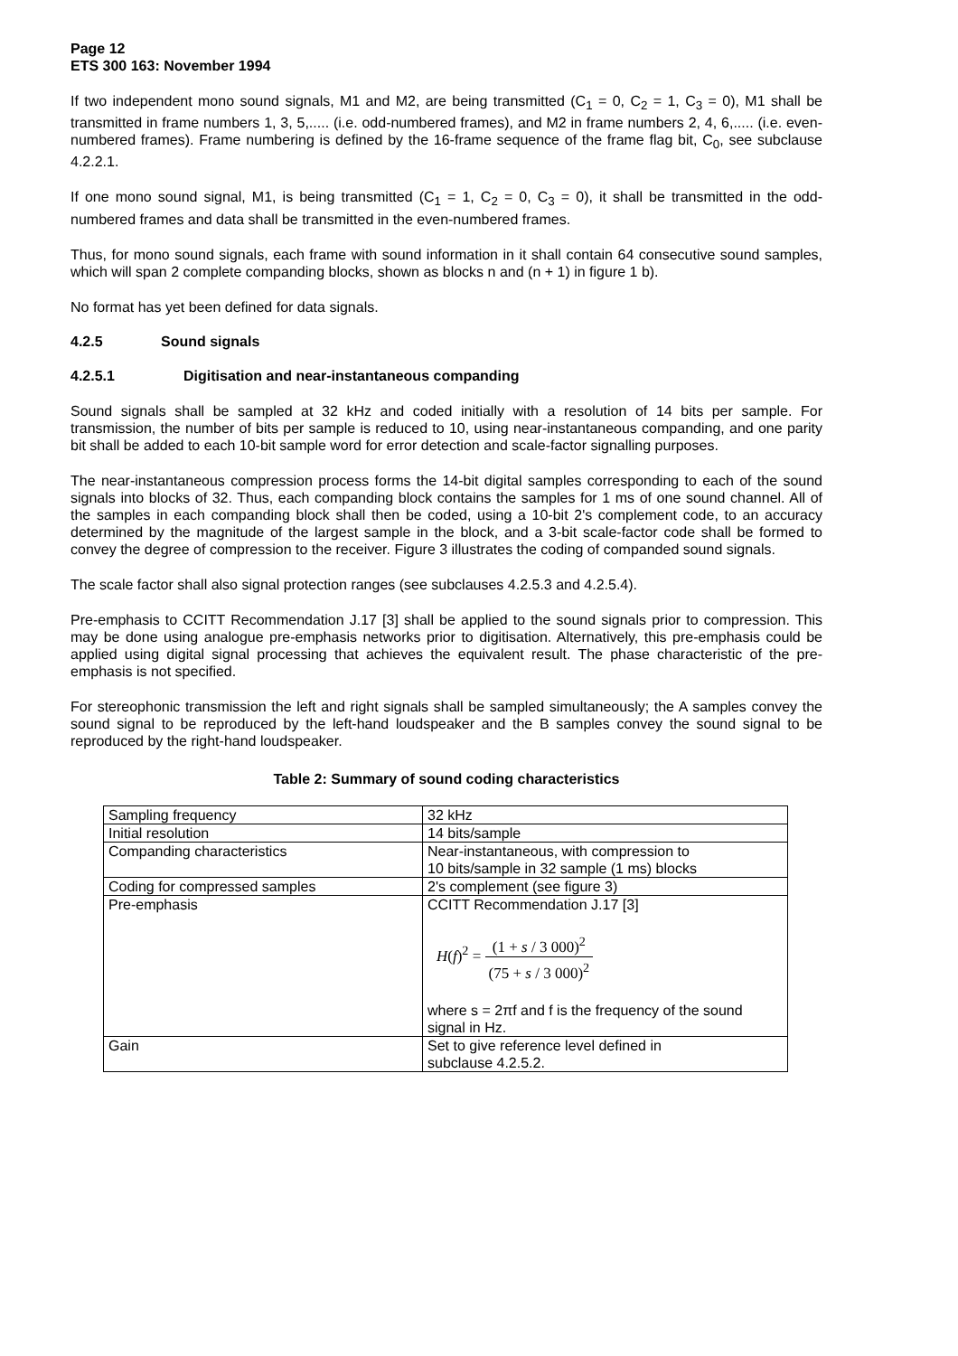Page 12
ETS 300 163: November 1994
If two independent mono sound signals, M1 and M2, are being transmitted (C<sub>1</sub> = 0, C<sub>2</sub> = 1, C<sub>3</sub> = 0), M1 shall be transmitted in frame numbers 1, 3, 5,..... (i.e. odd-numbered frames), and M2 in frame numbers 2, 4, 6,..... (i.e. even-numbered frames). Frame numbering is defined by the 16-frame sequence of the frame flag bit, C<sub>0</sub>, see subclause 4.2.2.1.
If one mono sound signal, M1, is being transmitted (C<sub>1</sub> = 1, C<sub>2</sub> = 0, C<sub>3</sub> = 0), it shall be transmitted in the odd-numbered frames and data shall be transmitted in the even-numbered frames.
Thus, for mono sound signals, each frame with sound information in it shall contain 64 consecutive sound samples, which will span 2 complete companding blocks, shown as blocks n and (n + 1) in figure 1 b).
No format has yet been defined for data signals.
4.2.5 Sound signals
4.2.5.1 Digitisation and near-instantaneous companding
Sound signals shall be sampled at 32 kHz and coded initially with a resolution of 14 bits per sample. For transmission, the number of bits per sample is reduced to 10, using near-instantaneous companding, and one parity bit shall be added to each 10-bit sample word for error detection and scale-factor signalling purposes.
The near-instantaneous compression process forms the 14-bit digital samples corresponding to each of the sound signals into blocks of 32. Thus, each companding block contains the samples for 1 ms of one sound channel. All of the samples in each companding block shall then be coded, using a 10-bit 2's complement code, to an accuracy determined by the magnitude of the largest sample in the block, and a 3-bit scale-factor code shall be formed to convey the degree of compression to the receiver. Figure 3 illustrates the coding of companded sound signals.
The scale factor shall also signal protection ranges (see subclauses 4.2.5.3 and 4.2.5.4).
Pre-emphasis to CCITT Recommendation J.17 [3] shall be applied to the sound signals prior to compression. This may be done using analogue pre-emphasis networks prior to digitisation. Alternatively, this pre-emphasis could be applied using digital signal processing that achieves the equivalent result. The phase characteristic of the pre-emphasis is not specified.
For stereophonic transmission the left and right signals shall be sampled simultaneously; the A samples convey the sound signal to be reproduced by the left-hand loudspeaker and the B samples convey the sound signal to be reproduced by the right-hand loudspeaker.
Table 2: Summary of sound coding characteristics
| Sampling frequency | 32 kHz |
| Initial resolution | 14 bits/sample |
| Companding characteristics | Near-instantaneous, with compression to 10 bits/sample in 32 sample (1 ms) blocks |
| Coding for compressed samples | 2's complement (see figure 3) |
| Pre-emphasis | CCITT Recommendation J.17 [3] H ( f )<sup>2</sup> = (1 + s / 3 000)<sup>2</sup> (75 + s / 3 000)<sup>2</sup> where s = 2πf and f is the frequency of the sound signal in Hz. |
| Gain | Set to give reference level defined in subclause 4.2.5.2. |